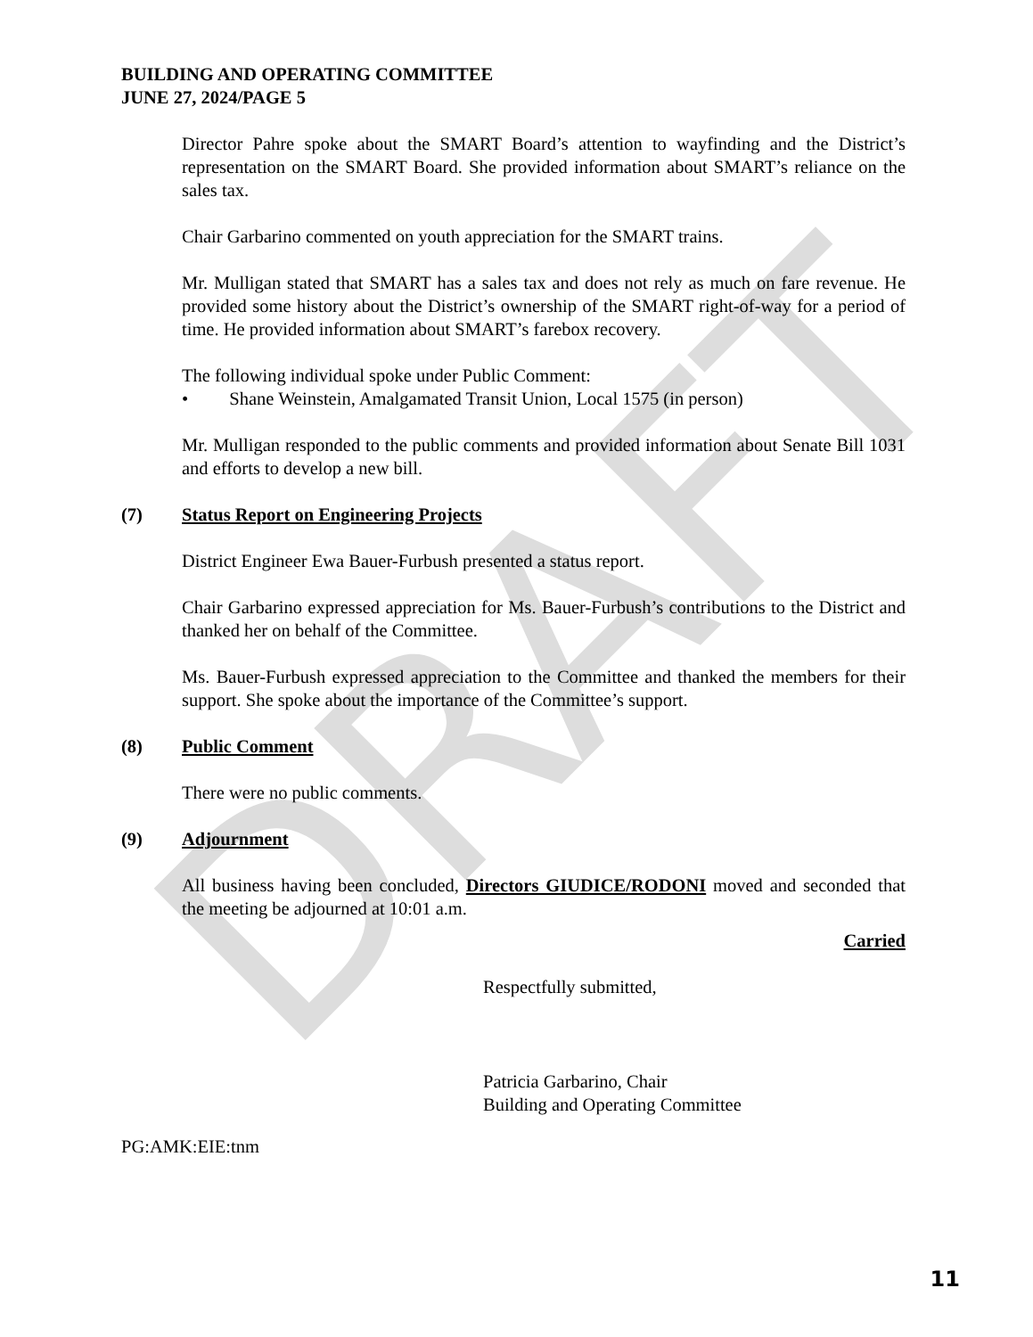DRAFT
BUILDING AND OPERATING COMMITTEE
JUNE 27, 2024/PAGE 5
Director Pahre spoke about the SMART Board’s attention to wayfinding and the District’s representation on the SMART Board. She provided information about SMART’s reliance on the sales tax.
Chair Garbarino commented on youth appreciation for the SMART trains.
Mr. Mulligan stated that SMART has a sales tax and does not rely as much on fare revenue. He provided some history about the District’s ownership of the SMART right-of-way for a period of time. He provided information about SMART’s farebox recovery.
The following individual spoke under Public Comment:
• Shane Weinstein, Amalgamated Transit Union, Local 1575 (in person)
Mr. Mulligan responded to the public comments and provided information about Senate Bill 1031 and efforts to develop a new bill.
(7) Status Report on Engineering Projects
District Engineer Ewa Bauer-Furbush presented a status report.
Chair Garbarino expressed appreciation for Ms. Bauer-Furbush’s contributions to the District and thanked her on behalf of the Committee.
Ms. Bauer-Furbush expressed appreciation to the Committee and thanked the members for their support. She spoke about the importance of the Committee’s support.
(8) Public Comment
There were no public comments.
(9) Adjournment
All business having been concluded, Directors GIUDICE/RODONI moved and seconded that the meeting be adjourned at 10:01 a.m.
Carried
Respectfully submitted,
Patricia Garbarino, Chair
Building and Operating Committee
PG:AMK:EIE:tnm
11